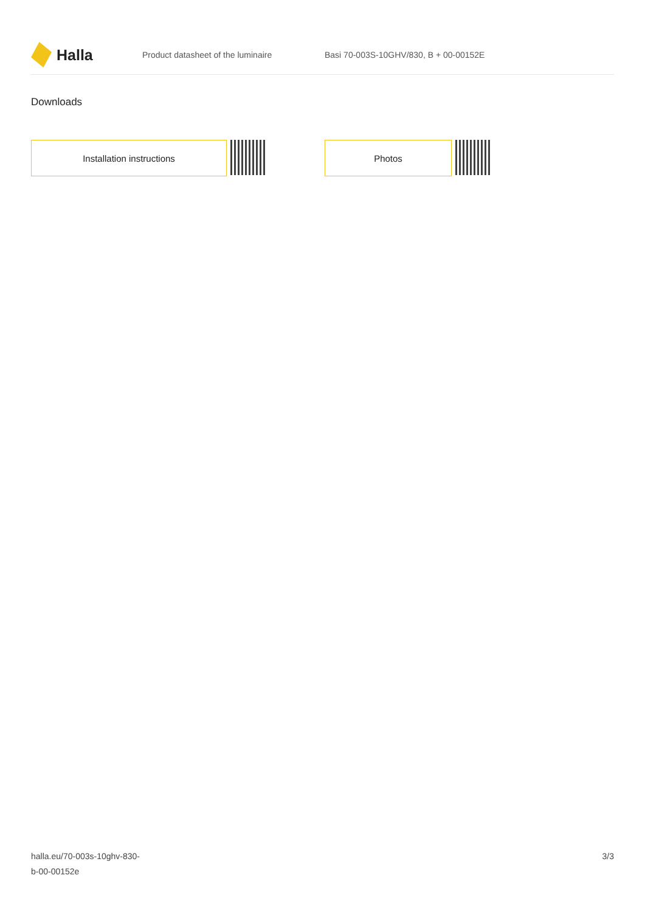Halla
Product datasheet of the luminaire
Basi 70-003S-10GHV/830, B + 00-00152E
Downloads
Installation instructions Photos
halla.eu/70-003s-10ghv-830-
b-00-00152e
3/3